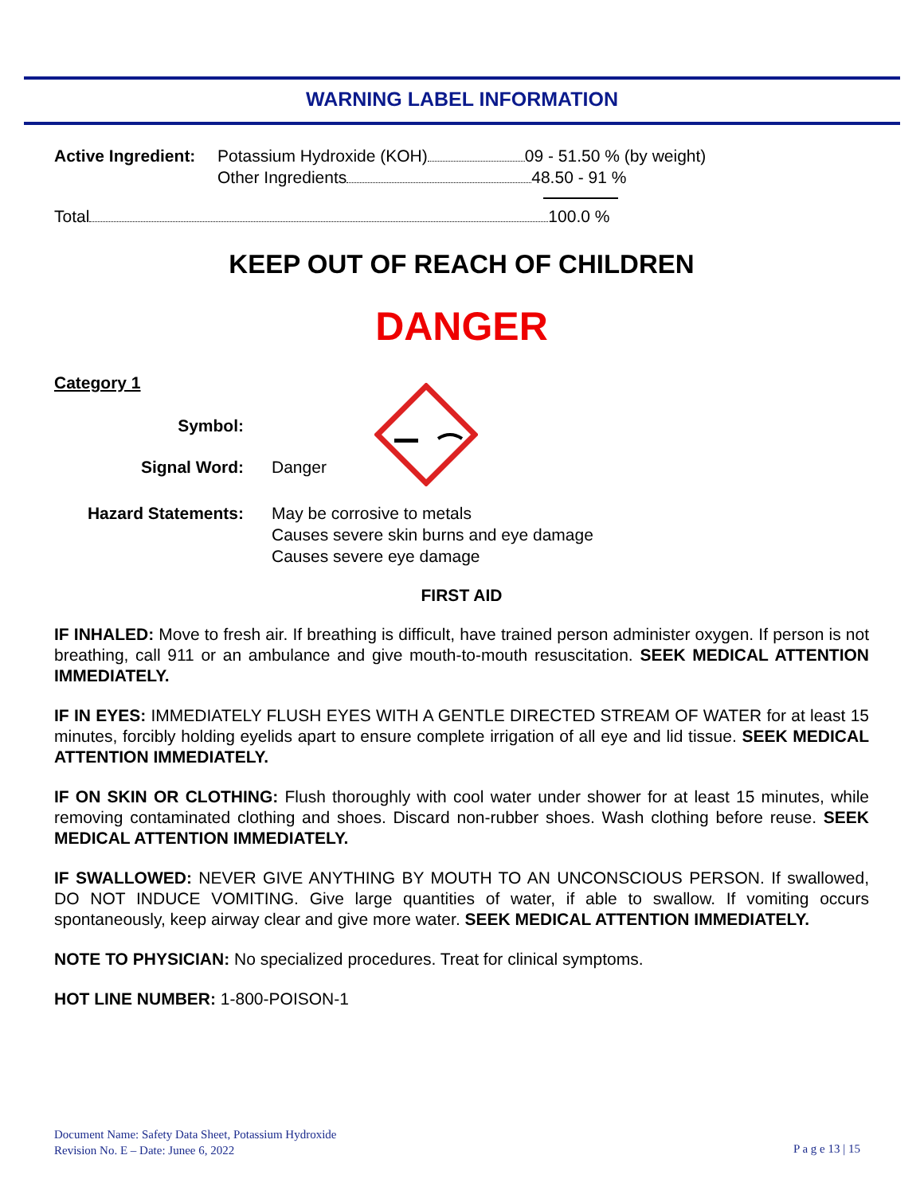WARNING LABEL INFORMATION
Active Ingredient: Potassium Hydroxide (KOH) 09 - 51.50 % (by weight)
Other Ingredients 48.50 - 91 %
Total 100.0 %
KEEP OUT OF REACH OF CHILDREN
DANGER
Category 1
Symbol:
Signal Word: Danger
Hazard Statements: May be corrosive to metals
Causes severe skin burns and eye damage
Causes severe eye damage
FIRST AID
IF INHALED: Move to fresh air. If breathing is difficult, have trained person administer oxygen. If person is not breathing, call 911 or an ambulance and give mouth-to-mouth resuscitation. SEEK MEDICAL ATTENTION IMMEDIATELY.
IF IN EYES: IMMEDIATELY FLUSH EYES WITH A GENTLE DIRECTED STREAM OF WATER for at least 15 minutes, forcibly holding eyelids apart to ensure complete irrigation of all eye and lid tissue. SEEK MEDICAL ATTENTION IMMEDIATELY.
IF ON SKIN OR CLOTHING: Flush thoroughly with cool water under shower for at least 15 minutes, while removing contaminated clothing and shoes. Discard non-rubber shoes. Wash clothing before reuse. SEEK MEDICAL ATTENTION IMMEDIATELY.
IF SWALLOWED: NEVER GIVE ANYTHING BY MOUTH TO AN UNCONSCIOUS PERSON. If swallowed, DO NOT INDUCE VOMITING. Give large quantities of water, if able to swallow. If vomiting occurs spontaneously, keep airway clear and give more water. SEEK MEDICAL ATTENTION IMMEDIATELY.
NOTE TO PHYSICIAN: No specialized procedures. Treat for clinical symptoms.
HOT LINE NUMBER: 1-800-POISON-1
Document Name: Safety Data Sheet, Potassium Hydroxide
Revision No. E – Date: Junee 6, 2022
P a g e 13 | 15